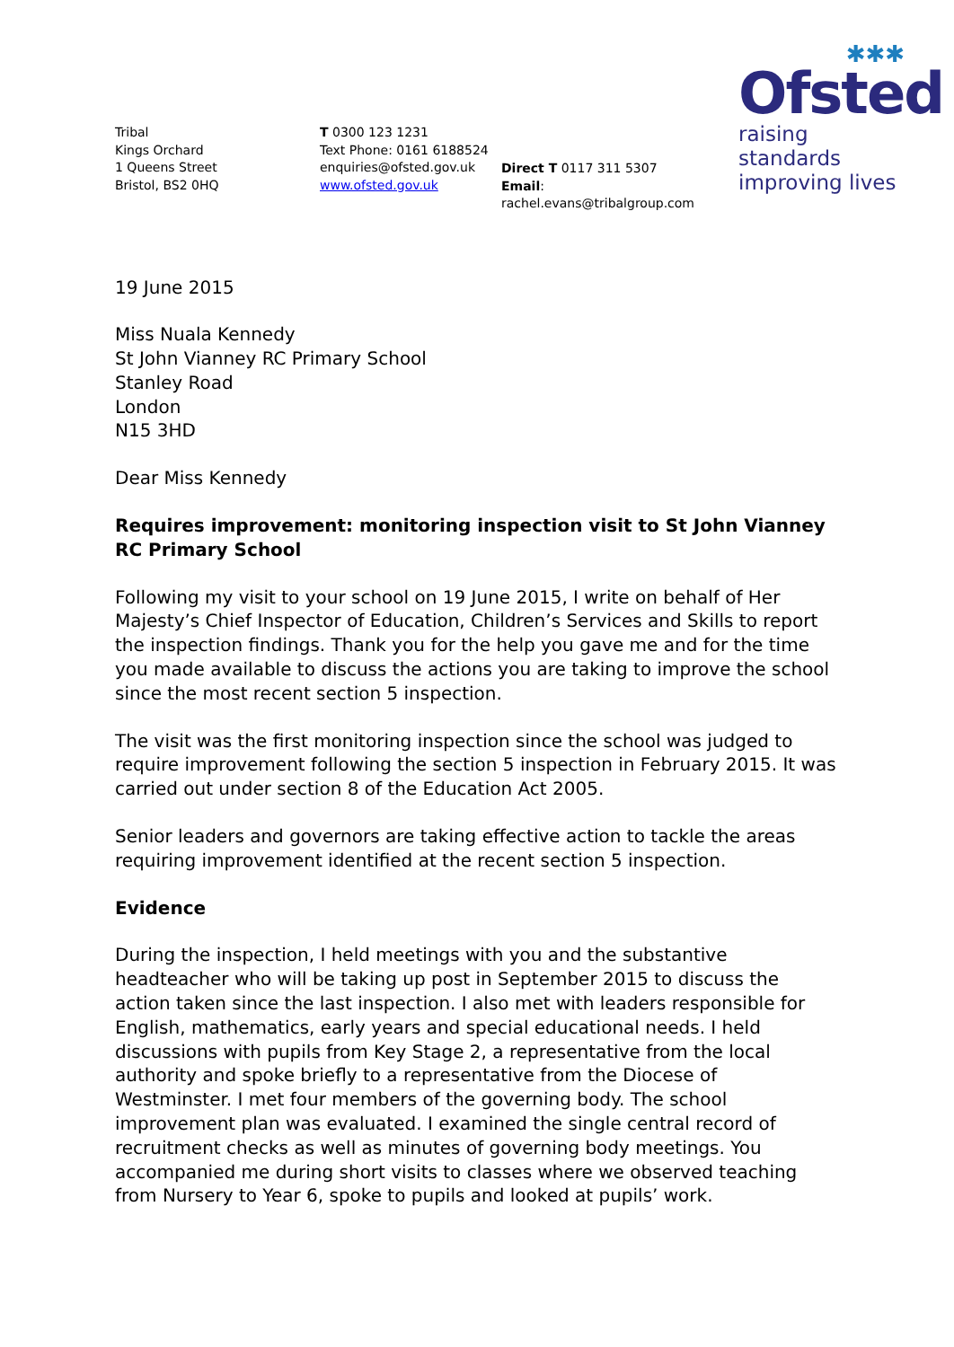✱✱✱
Ofsted
raising standards
improving lives
Tribal
Kings Orchard
1 Queens Street
Bristol, BS2 0HQ
T 0300 123 1231
Text Phone: 0161 6188524
enquiries@ofsted.gov.uk
www.ofsted.gov.uk
Direct T 0117 311 5307
Email: rachel.evans@tribalgroup.com
19 June 2015
Miss Nuala Kennedy
St John Vianney RC Primary School
Stanley Road
London
N15 3HD
Dear Miss Kennedy
Requires improvement: monitoring inspection visit to St John Vianney RC Primary School
Following my visit to your school on 19 June 2015, I write on behalf of Her Majesty’s Chief Inspector of Education, Children’s Services and Skills to report the inspection findings. Thank you for the help you gave me and for the time you made available to discuss the actions you are taking to improve the school since the most recent section 5 inspection.
The visit was the first monitoring inspection since the school was judged to require improvement following the section 5 inspection in February 2015. It was carried out under section 8 of the Education Act 2005.
Senior leaders and governors are taking effective action to tackle the areas requiring improvement identified at the recent section 5 inspection.
Evidence
During the inspection, I held meetings with you and the substantive headteacher who will be taking up post in September 2015 to discuss the action taken since the last inspection. I also met with leaders responsible for English, mathematics, early years and special educational needs. I held discussions with pupils from Key Stage 2, a representative from the local authority and spoke briefly to a representative from the Diocese of Westminster. I met four members of the governing body. The school improvement plan was evaluated. I examined the single central record of recruitment checks as well as minutes of governing body meetings. You accompanied me during short visits to classes where we observed teaching from Nursery to Year 6, spoke to pupils and looked at pupils’ work.